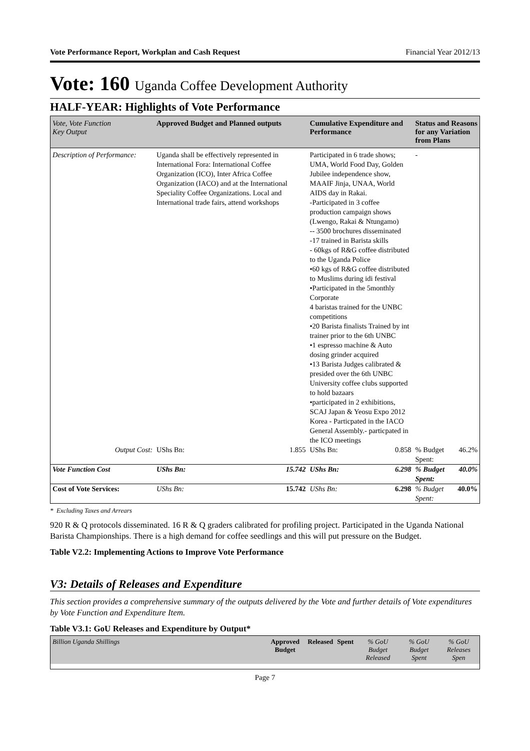Vote Performance Report, Workplan and Cash Request Financial Year 2012/13
Vote: 160 Uganda Coffee Development Authority
HALF-YEAR: Highlights of Vote Performance
| Vote, Vote Function Key Output | Approved Budget and Planned outputs | | Cumulative Expenditure and Performance | | Status and Reasons for any Variation from Plans | |
| --- | --- | --- | --- | --- | --- | --- |
| Description of Performance: | Uganda shall be effectively represented in International Fora: International Coffee Organization (ICO), Inter Africa Coffee Organization (IACO) and at the International Speciality Coffee Organizations. Local and International trade fairs, attend workshops | | Participated in 6 trade shows; UMA, World Food Day, Golden Jubilee independence show, MAAIF Jinja, UNAA, World AIDS day in Rakai. -Participated in 3 coffee production campaign shows (Lwengo, Rakai & Ntungamo) -- 3500 brochures disseminated -17 trained in Barista skills - 60kgs of R&G coffee distributed to the Uganda Police •60 kgs of R&G coffee distributed to Muslims during idi festival •Participated in the 5monthly Corporate 4 baristas trained for the UNBC competitions •20 Barista finalists Trained by int trainer prior to the 6th UNBC •1 espresso machine & Auto dosing grinder acquired •13 Barista Judges calibrated & presided over the 6th UNBC University coffee clubs supported to hold bazaars •participated in 2 exhibitions, SCAJ Japan & Yeosu Expo 2012 Korea - Particpated in the IACO General Assembly.- particpated in the ICO meetings | | - | |
| Output Cost: | UShs Bn: | 1.855 | UShs Bn: | 0.858 | % Budget Spent: | 46.2% |
| Vote Function Cost | UShs Bn: | 15.742 | UShs Bn: | 6.298 | % Budget Spent: | 40.0% |
| Cost of Vote Services: | UShs Bn: | 15.742 | UShs Bn: | 6.298 | % Budget Spent: | 40.0% |
* Excluding Taxes and Arrears
920 R & Q protocols disseminated. 16 R & Q graders calibrated for profiling project. Participated in the Uganda National Barista Championships. There is a high demand for coffee seedlings and this will put pressure on the Budget.
Table V2.2: Implementing Actions to Improve Vote Performance
V3: Details of Releases and Expenditure
This section provides a comprehensive summary of the outputs delivered by the Vote and further details of Vote expenditures by Vote Function and Expenditure Item.
Table V3.1: GoU Releases and Expenditure by Output*
| Billion Uganda Shillings | Approved Budget | Released | Spent | % GoU Budget Released | % GoU Budget Spent | % GoU Releases Spen |
| --- | --- | --- | --- | --- | --- | --- |
Page 7